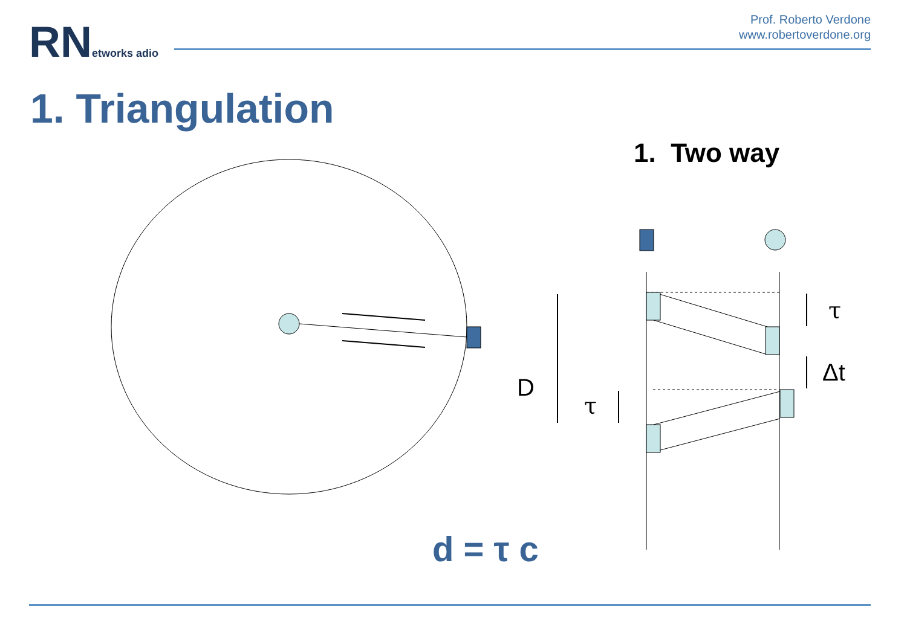RN etworks adio
Prof. Roberto Verdone
www.robertoverdone.org
1. Triangulation
1. Two way
D
τ
Δt
τ
d = τ c